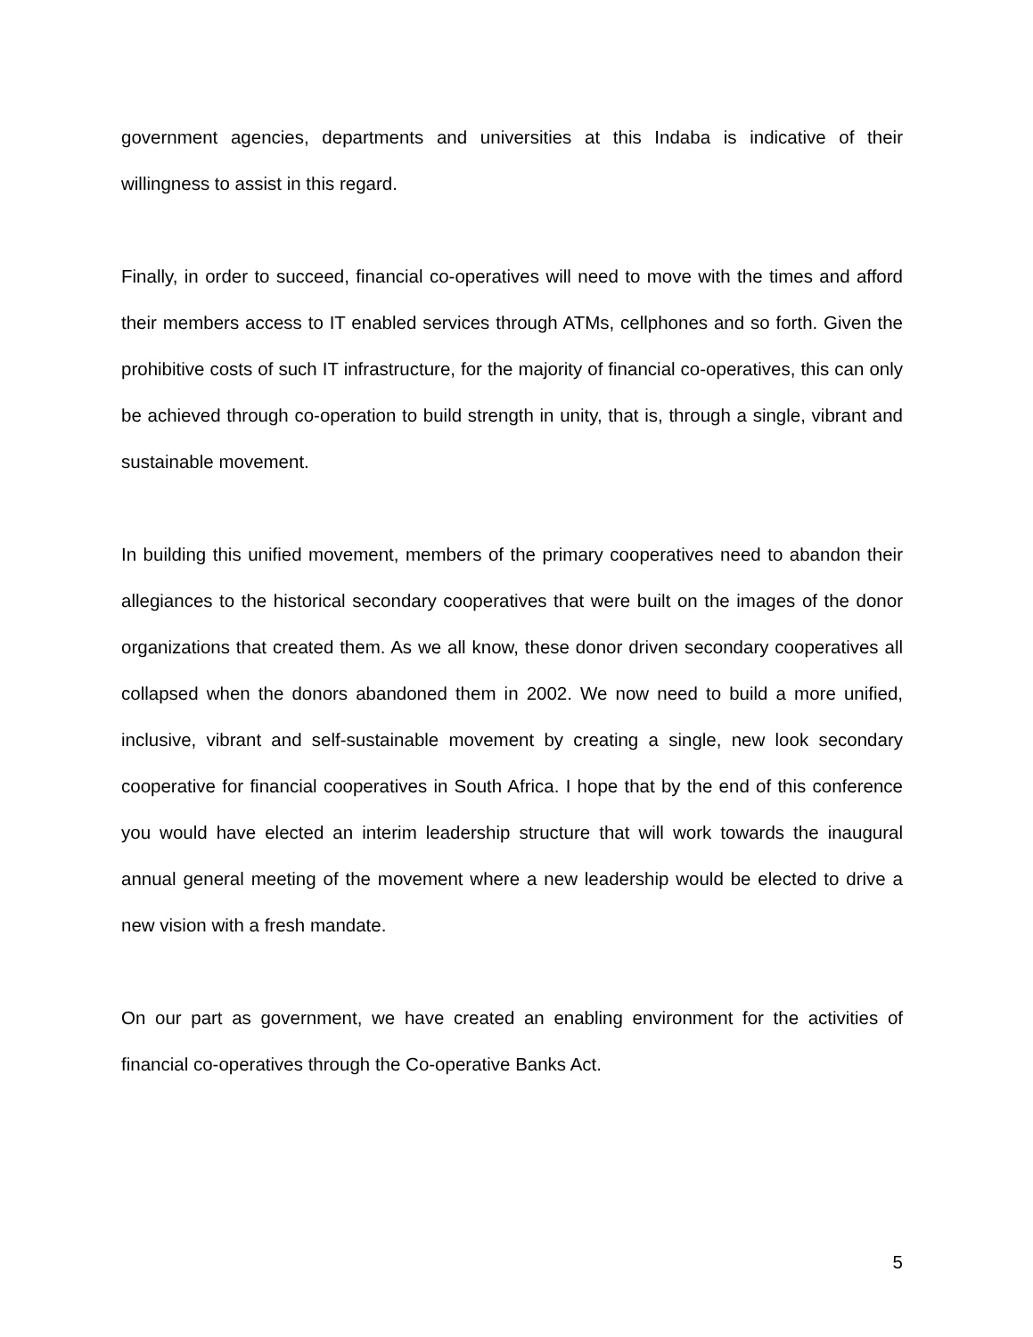government agencies, departments and universities at this Indaba is indicative of their willingness to assist in this regard.
Finally, in order to succeed, financial co-operatives will need to move with the times and afford their members access to IT enabled services through ATMs, cellphones and so forth. Given the prohibitive costs of such IT infrastructure, for the majority of financial co-operatives, this can only be achieved through co-operation to build strength in unity, that is, through a single, vibrant and sustainable movement.
In building this unified movement, members of the primary cooperatives need to abandon their allegiances to the historical secondary cooperatives that were built on the images of the donor organizations that created them. As we all know, these donor driven secondary cooperatives all collapsed when the donors abandoned them in 2002. We now need to build a more unified, inclusive, vibrant and self-sustainable movement by creating a single, new look secondary cooperative for financial cooperatives in South Africa. I hope that by the end of this conference you would have elected an interim leadership structure that will work towards the inaugural annual general meeting of the movement where a new leadership would be elected to drive a new vision with a fresh mandate.
On our part as government, we have created an enabling environment for the activities of financial co-operatives through the Co-operative Banks Act.
5